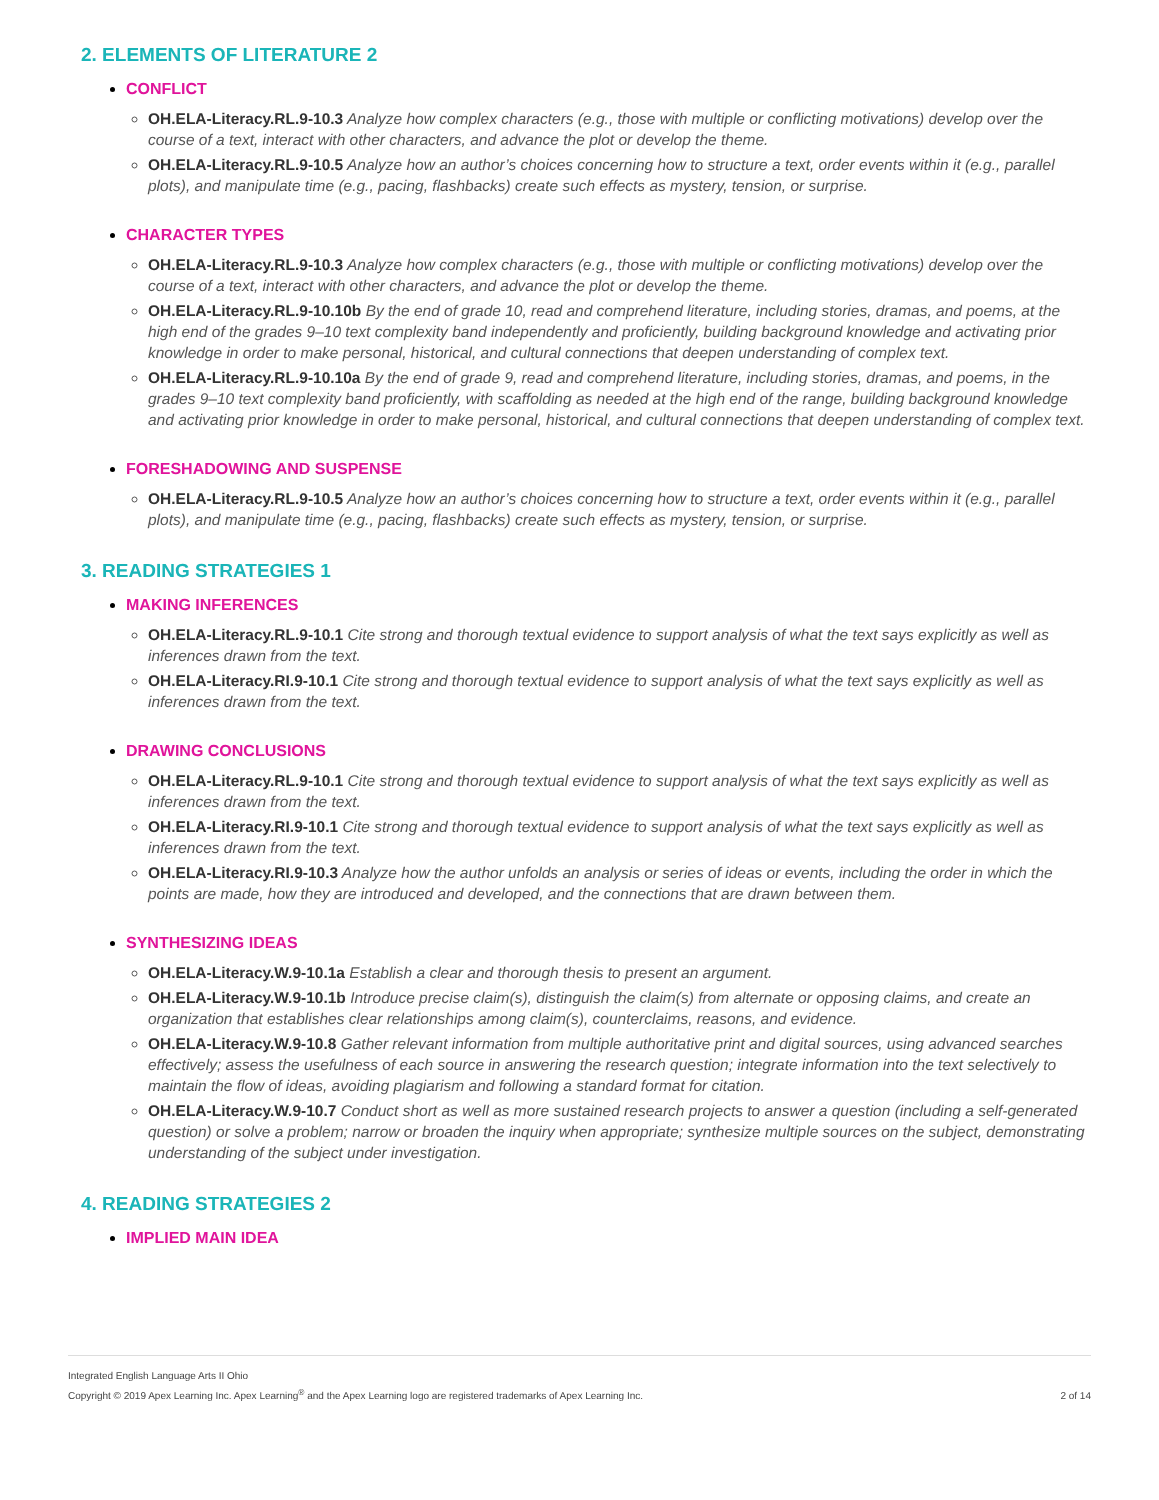2. ELEMENTS OF LITERATURE 2
CONFLICT
OH.ELA-Literacy.RL.9-10.3 Analyze how complex characters (e.g., those with multiple or conflicting motivations) develop over the course of a text, interact with other characters, and advance the plot or develop the theme.
OH.ELA-Literacy.RL.9-10.5 Analyze how an author’s choices concerning how to structure a text, order events within it (e.g., parallel plots), and manipulate time (e.g., pacing, flashbacks) create such effects as mystery, tension, or surprise.
CHARACTER TYPES
OH.ELA-Literacy.RL.9-10.3 Analyze how complex characters (e.g., those with multiple or conflicting motivations) develop over the course of a text, interact with other characters, and advance the plot or develop the theme.
OH.ELA-Literacy.RL.9-10.10b By the end of grade 10, read and comprehend literature, including stories, dramas, and poems, at the high end of the grades 9–10 text complexity band independently and proficiently, building background knowledge and activating prior knowledge in order to make personal, historical, and cultural connections that deepen understanding of complex text.
OH.ELA-Literacy.RL.9-10.10a By the end of grade 9, read and comprehend literature, including stories, dramas, and poems, in the grades 9–10 text complexity band proficiently, with scaffolding as needed at the high end of the range, building background knowledge and activating prior knowledge in order to make personal, historical, and cultural connections that deepen understanding of complex text.
FORESHADOWING AND SUSPENSE
OH.ELA-Literacy.RL.9-10.5 Analyze how an author’s choices concerning how to structure a text, order events within it (e.g., parallel plots), and manipulate time (e.g., pacing, flashbacks) create such effects as mystery, tension, or surprise.
3. READING STRATEGIES 1
MAKING INFERENCES
OH.ELA-Literacy.RL.9-10.1 Cite strong and thorough textual evidence to support analysis of what the text says explicitly as well as inferences drawn from the text.
OH.ELA-Literacy.RI.9-10.1 Cite strong and thorough textual evidence to support analysis of what the text says explicitly as well as inferences drawn from the text.
DRAWING CONCLUSIONS
OH.ELA-Literacy.RL.9-10.1 Cite strong and thorough textual evidence to support analysis of what the text says explicitly as well as inferences drawn from the text.
OH.ELA-Literacy.RI.9-10.1 Cite strong and thorough textual evidence to support analysis of what the text says explicitly as well as inferences drawn from the text.
OH.ELA-Literacy.RI.9-10.3 Analyze how the author unfolds an analysis or series of ideas or events, including the order in which the points are made, how they are introduced and developed, and the connections that are drawn between them.
SYNTHESIZING IDEAS
OH.ELA-Literacy.W.9-10.1a Establish a clear and thorough thesis to present an argument.
OH.ELA-Literacy.W.9-10.1b Introduce precise claim(s), distinguish the claim(s) from alternate or opposing claims, and create an organization that establishes clear relationships among claim(s), counterclaims, reasons, and evidence.
OH.ELA-Literacy.W.9-10.8 Gather relevant information from multiple authoritative print and digital sources, using advanced searches effectively; assess the usefulness of each source in answering the research question; integrate information into the text selectively to maintain the flow of ideas, avoiding plagiarism and following a standard format for citation.
OH.ELA-Literacy.W.9-10.7 Conduct short as well as more sustained research projects to answer a question (including a self-generated question) or solve a problem; narrow or broaden the inquiry when appropriate; synthesize multiple sources on the subject, demonstrating understanding of the subject under investigation.
4. READING STRATEGIES 2
IMPLIED MAIN IDEA
Integrated English Language Arts II Ohio
Copyright © 2019 Apex Learning Inc. Apex Learning<sup>®</sup> and the Apex Learning logo are registered trademarks of Apex Learning Inc.
2 of 14